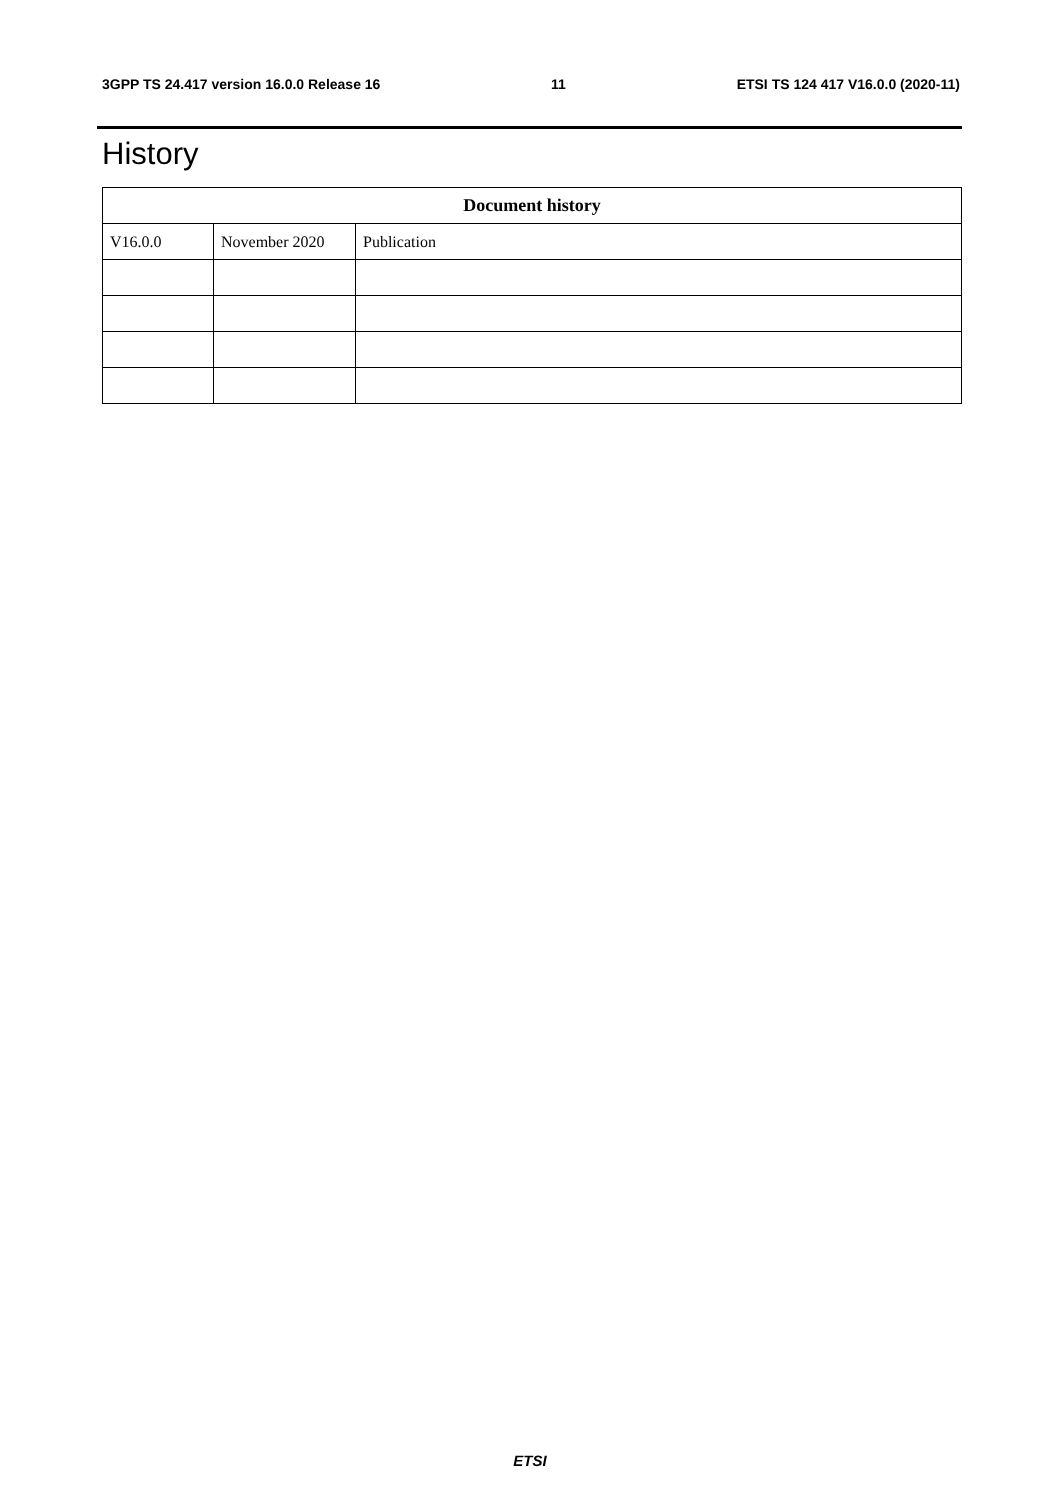3GPP TS 24.417 version 16.0.0 Release 16 11 ETSI TS 124 417 V16.0.0 (2020-11)
History
| Document history | | |
| --- | --- | --- |
| V16.0.0 | November 2020 | Publication |
ETSI